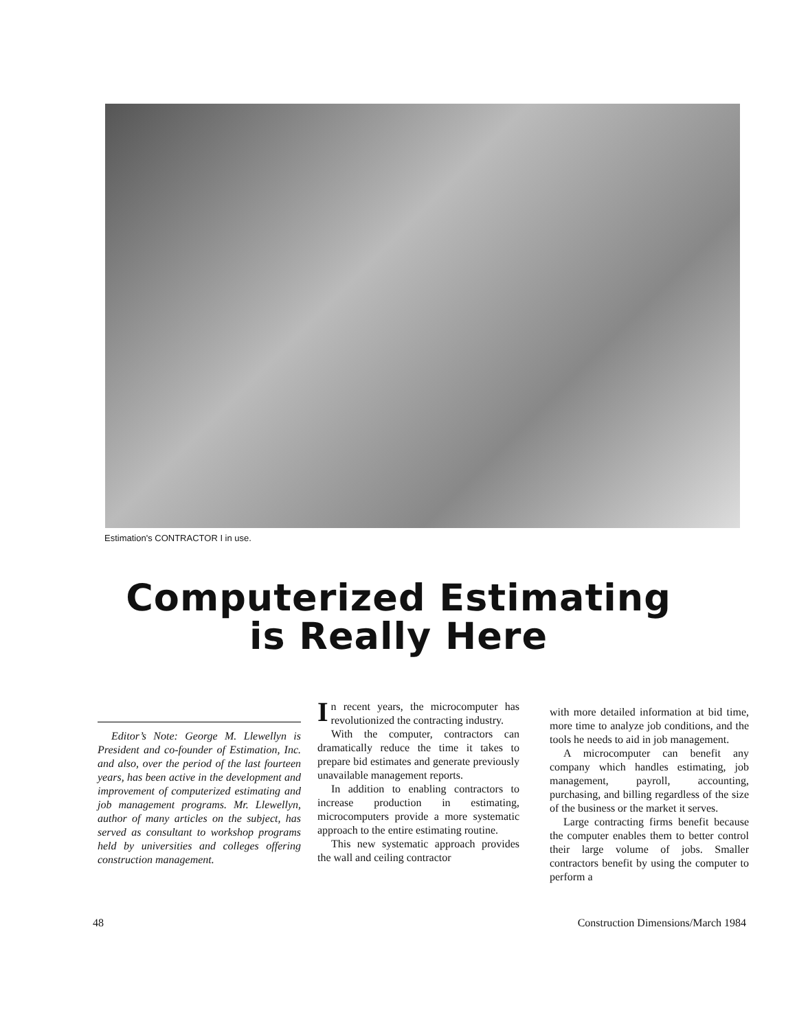Estimation's CONTRACTOR I in use.
Computerized Estimating
is Really Here
Editor’s Note: George M. Llewellyn is President and co-founder of Estimation, Inc. and also, over the period of the last fourteen years, has been active in the development and improvement of computerized estimating and job management programs. Mr. Llewellyn, author of many articles on the subject, has served as consultant to workshop programs held by universities and colleges offering construction management.
In recent years, the microcomputer has revolutionized the contracting industry.
With the computer, contractors can dramatically reduce the time it takes to prepare bid estimates and generate previously unavailable management reports.
In addition to enabling contractors to increase production in estimating, microcomputers provide a more systematic approach to the entire estimating routine.
This new systematic approach provides the wall and ceiling contractor
with more detailed information at bid time, more time to analyze job conditions, and the tools he needs to aid in job management.
A microcomputer can benefit any company which handles estimating, job management, payroll, accounting, purchasing, and billing regardless of the size of the business or the market it serves.
Large contracting firms benefit because the computer enables them to better control their large volume of jobs. Smaller contractors benefit by using the computer to perform a
48 Construction Dimensions/March 1984